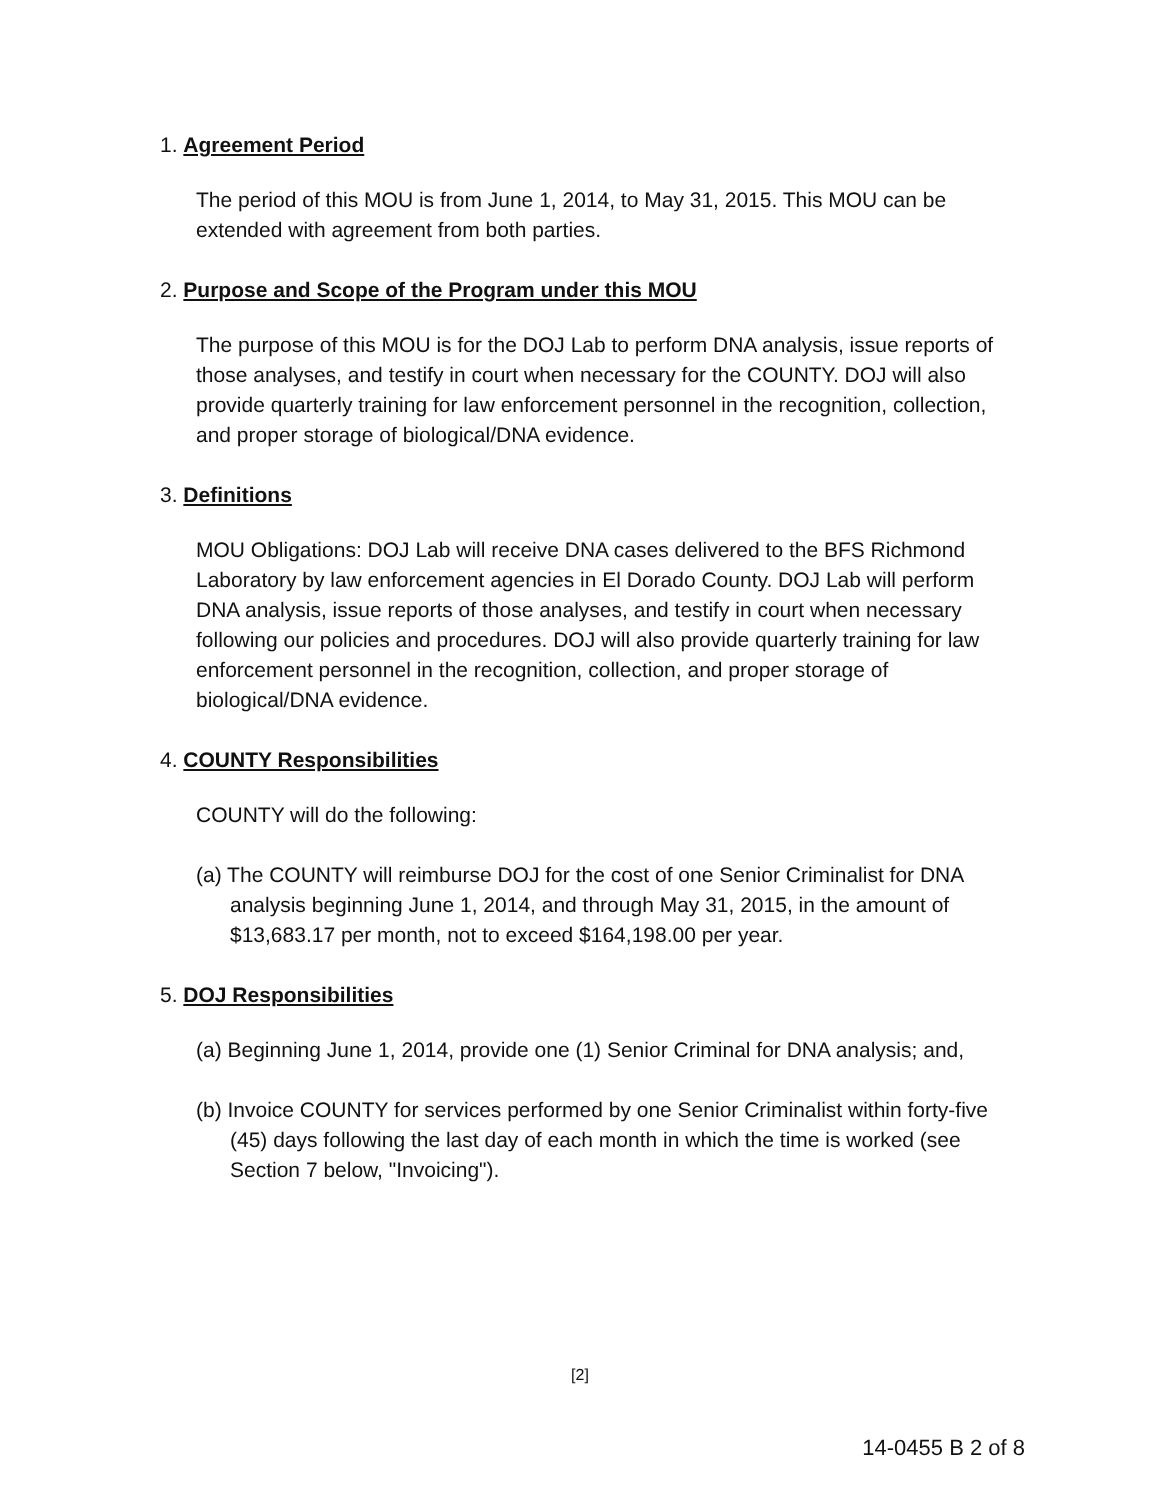1. Agreement Period
The period of this MOU is from June 1, 2014, to May 31, 2015. This MOU can be extended with agreement from both parties.
2. Purpose and Scope of the Program under this MOU
The purpose of this MOU is for the DOJ Lab to perform DNA analysis, issue reports of those analyses, and testify in court when necessary for the COUNTY. DOJ will also provide quarterly training for law enforcement personnel in the recognition, collection, and proper storage of biological/DNA evidence.
3. Definitions
MOU Obligations: DOJ Lab will receive DNA cases delivered to the BFS Richmond Laboratory by law enforcement agencies in El Dorado County. DOJ Lab will perform DNA analysis, issue reports of those analyses, and testify in court when necessary following our policies and procedures. DOJ will also provide quarterly training for law enforcement personnel in the recognition, collection, and proper storage of biological/DNA evidence.
4. COUNTY Responsibilities
COUNTY will do the following:
(a) The COUNTY will reimburse DOJ for the cost of one Senior Criminalist for DNA analysis beginning June 1, 2014, and through May 31, 2015, in the amount of $13,683.17 per month, not to exceed $164,198.00 per year.
5. DOJ Responsibilities
(a) Beginning June 1, 2014, provide one (1) Senior Criminal for DNA analysis; and,
(b) Invoice COUNTY for services performed by one Senior Criminalist within forty-five (45) days following the last day of each month in which the time is worked (see Section 7 below, "Invoicing").
[2]
14-0455 B 2 of 8